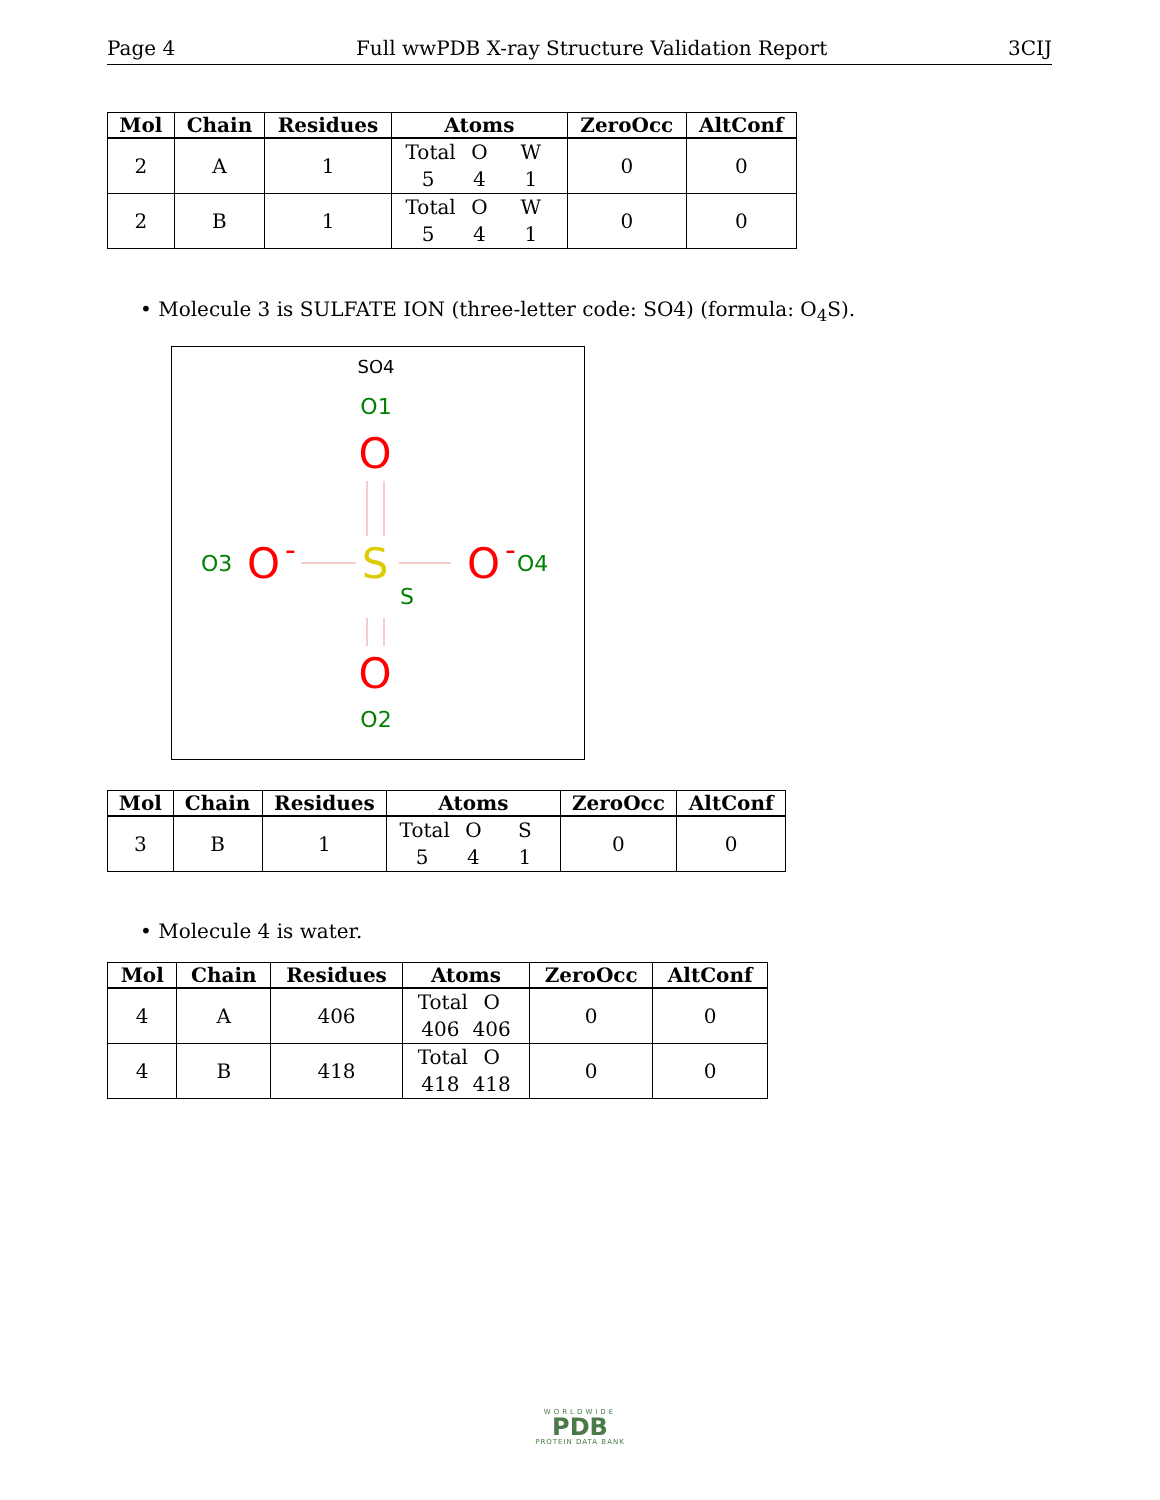Page 4 Full wwPDB X-ray Structure Validation Report 3CIJ
| Mol | Chain | Residues | Atoms | ZeroOcc | AltConf |
| --- | --- | --- | --- | --- | --- |
| 2 | A | 1 | Total O W 5 4 1 | 0 | 0 |
| 2 | B | 1 | Total O W 5 4 1 | 0 | 0 |
• Molecule 3 is SULFATE ION (three-letter code: SO4) (formula: O<sub>4</sub>S).
SO4
O1
O
S
O3
O
-
O
-
O4
S
O
O2
| Mol | Chain | Residues | Atoms | ZeroOcc | AltConf |
| --- | --- | --- | --- | --- | --- |
| 3 | B | 1 | Total O S 5 4 1 | 0 | 0 |
• Molecule 4 is water.
| Mol | Chain | Residues | Atoms | ZeroOcc | AltConf |
| --- | --- | --- | --- | --- | --- |
| 4 | A | 406 | Total O 406 406 | 0 | 0 |
| 4 | B | 418 | Total O 418 418 | 0 | 0 |
WORLDWIDE
PDB
PROTEIN DATA BANK